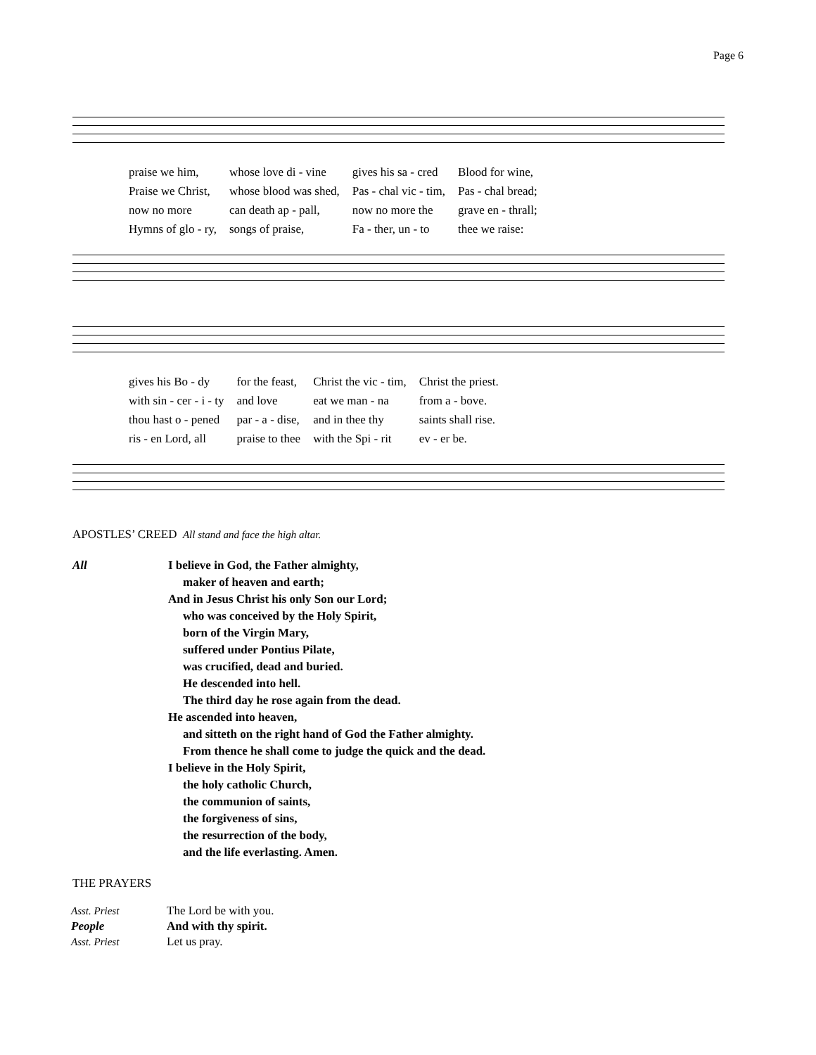Page 6
| praise we him, | whose love di - vine | gives his sa - cred | Blood for wine, |
| Praise we Christ, | whose blood was shed, | Pas - chal vic - tim, | Pas - chal bread; |
| now no more | can death ap - pall, | now no more the | grave en - thrall; |
| Hymns of glo - ry, | songs of praise, | Fa - ther, un - to | thee we raise: |
| gives his Bo - dy | for the feast, | Christ the vic - tim, | Christ the priest. |
| with sin - cer - i - ty | and love | eat we man - na | from a - bove. |
| thou hast o - pened | par - a - dise, | and in thee thy | saints shall rise. |
| ris - en Lord, all | praise to thee | with the Spi - rit | ev - er be. |
APOSTLES’ CREED All stand and face the high altar.
All I believe in God, the Father almighty,
maker of heaven and earth;
And in Jesus Christ his only Son our Lord;
who was conceived by the Holy Spirit,
born of the Virgin Mary,
suffered under Pontius Pilate,
was crucified, dead and buried.
He descended into hell.
The third day he rose again from the dead.
He ascended into heaven,
and sitteth on the right hand of God the Father almighty.
From thence he shall come to judge the quick and the dead.
I believe in the Holy Spirit,
the holy catholic Church,
the communion of saints,
the forgiveness of sins,
the resurrection of the body,
and the life everlasting. Amen.
THE PRAYERS
| Asst. Priest | The Lord be with you. |
| People | And with thy spirit. |
| Asst. Priest | Let us pray. |